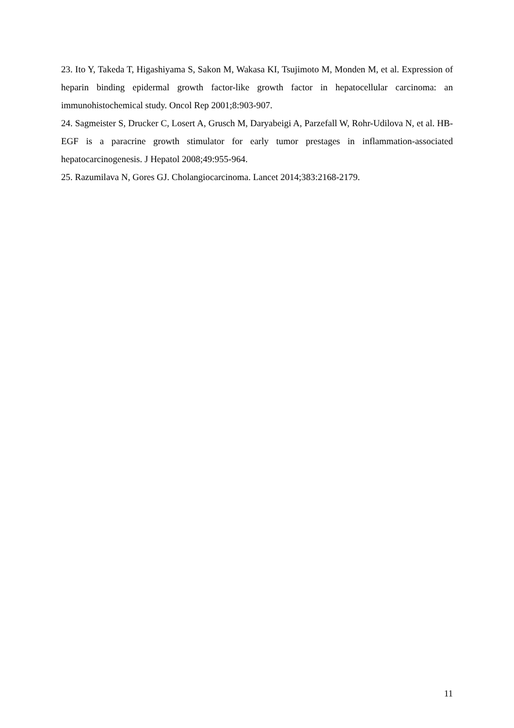23. Ito Y, Takeda T, Higashiyama S, Sakon M, Wakasa KI, Tsujimoto M, Monden M, et al. Expression of heparin binding epidermal growth factor-like growth factor in hepatocellular carcinoma: an immunohistochemical study. Oncol Rep 2001;8:903-907.
24. Sagmeister S, Drucker C, Losert A, Grusch M, Daryabeigi A, Parzefall W, Rohr-Udilova N, et al. HB-EGF is a paracrine growth stimulator for early tumor prestages in inflammation-associated hepatocarcinogenesis. J Hepatol 2008;49:955-964.
25. Razumilava N, Gores GJ. Cholangiocarcinoma. Lancet 2014;383:2168-2179.
11